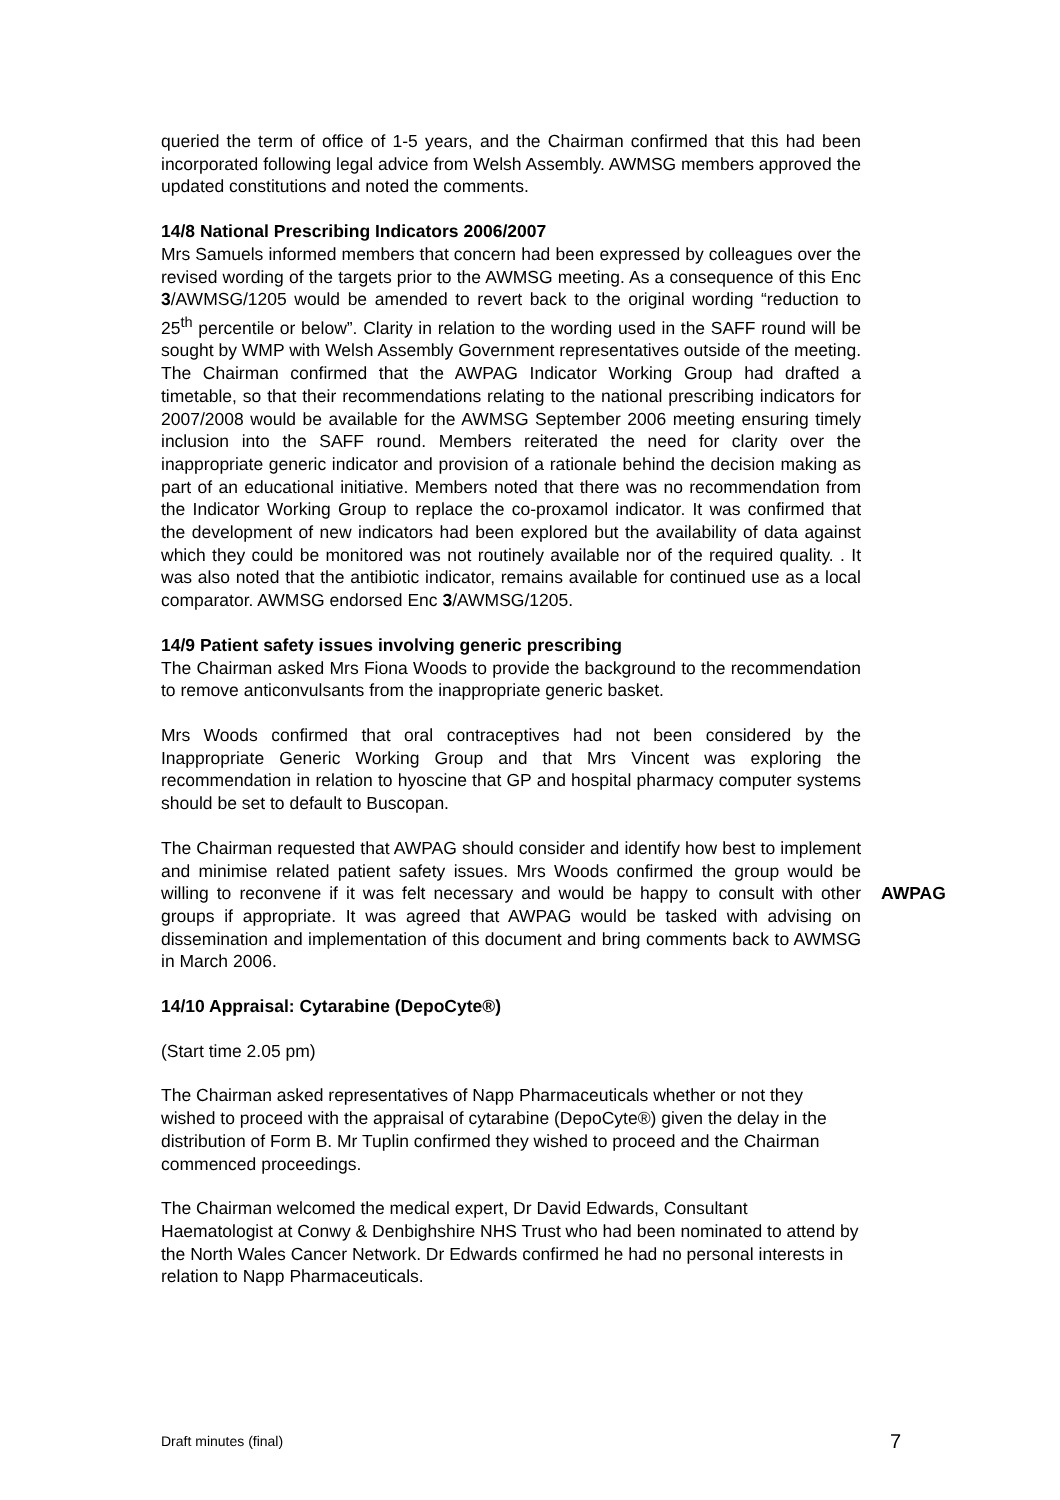queried the term of office of 1-5 years, and the Chairman confirmed that this had been incorporated following legal advice from Welsh Assembly. AWMSG members approved the updated constitutions and noted the comments.
14/8 National Prescribing Indicators 2006/2007
Mrs Samuels informed members that concern had been expressed by colleagues over the revised wording of the targets prior to the AWMSG meeting. As a consequence of this Enc 3/AWMSG/1205 would be amended to revert back to the original wording “reduction to 25<sup>th</sup> percentile or below”. Clarity in relation to the wording used in the SAFF round will be sought by WMP with Welsh Assembly Government representatives outside of the meeting. The Chairman confirmed that the AWPAG Indicator Working Group had drafted a timetable, so that their recommendations relating to the national prescribing indicators for 2007/2008 would be available for the AWMSG September 2006 meeting ensuring timely inclusion into the SAFF round. Members reiterated the need for clarity over the inappropriate generic indicator and provision of a rationale behind the decision making as part of an educational initiative. Members noted that there was no recommendation from the Indicator Working Group to replace the co-proxamol indicator. It was confirmed that the development of new indicators had been explored but the availability of data against which they could be monitored was not routinely available nor of the required quality. . It was also noted that the antibiotic indicator, remains available for continued use as a local comparator. AWMSG endorsed Enc 3/AWMSG/1205.
14/9 Patient safety issues involving generic prescribing
The Chairman asked Mrs Fiona Woods to provide the background to the recommendation to remove anticonvulsants from the inappropriate generic basket.
Mrs Woods confirmed that oral contraceptives had not been considered by the Inappropriate Generic Working Group and that Mrs Vincent was exploring the recommendation in relation to hyoscine that GP and hospital pharmacy computer systems should be set to default to Buscopan.
The Chairman requested that AWPAG should consider and identify how best to implement and minimise related patient safety issues. Mrs Woods confirmed the group would be willing to reconvene if it was felt necessary and would be happy to consult with other groups if appropriate. It was agreed that AWPAG would be tasked with advising on dissemination and implementation of this document and bring comments back to AWMSG in March 2006.
AWPAG
14/10 Appraisal: Cytarabine (DepoCyte®)
(Start time 2.05 pm)
The Chairman asked representatives of Napp Pharmaceuticals whether or not they wished to proceed with the appraisal of cytarabine (DepoCyte®) given the delay in the distribution of Form B. Mr Tuplin confirmed they wished to proceed and the Chairman commenced proceedings.
The Chairman welcomed the medical expert, Dr David Edwards, Consultant Haematologist at Conwy & Denbighshire NHS Trust who had been nominated to attend by the North Wales Cancer Network. Dr Edwards confirmed he had no personal interests in relation to Napp Pharmaceuticals.
Draft minutes (final) 7